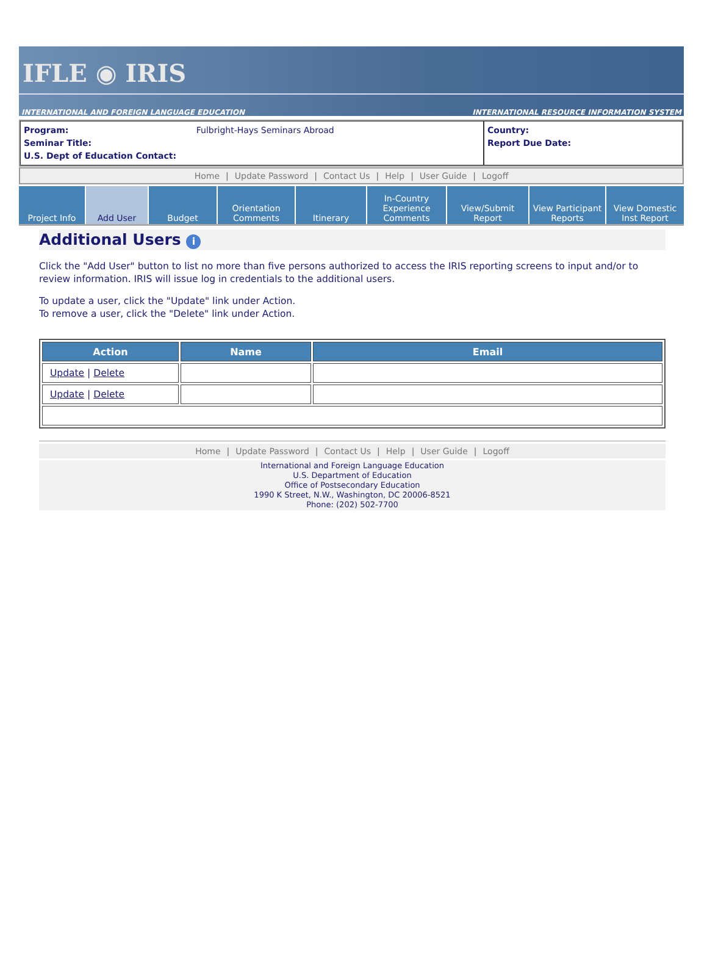IFLE ◉ IRIS
INTERNATIONAL AND FOREIGN LANGUAGE EDUCATION INTERNATIONAL RESOURCE INFORMATION SYSTEM
Program: Fulbright-Hays Seminars Abroad
Seminar Title:
U.S. Dept of Education Contact:
Country:
Report Due Date:
Home | Update Password | Contact Us | Help | User Guide | Logoff
Project Info Add User Budget Orientation
Comments
Itinerary In-Country
Experience
Comments
View/Submit
Report
View Participant
Reports
View Domestic
Inst Report
Additional Users i
Click the "Add User" button to list no more than five persons authorized to access the IRIS reporting screens to input and/or to review information. IRIS will issue log in credentials to the additional users.
To update a user, click the "Update" link under Action.
To remove a user, click the "Delete" link under Action.
| Action | Name | Email |
| --- | --- | --- |
| Update / Delete | | |
| Update / Delete | | |
Home | Update Password | Contact Us | Help | User Guide | Logoff
International and Foreign Language Education
U.S. Department of Education
Office of Postsecondary Education
1990 K Street, N.W., Washington, DC 20006-8521
Phone: (202) 502-7700